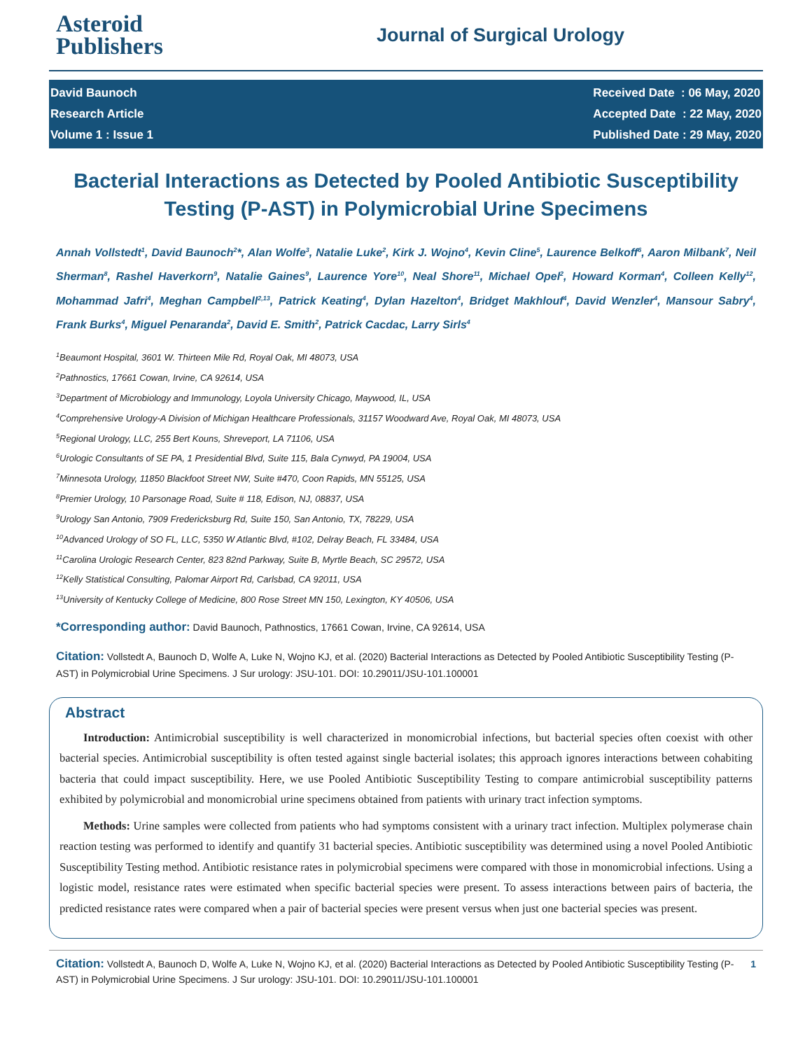Asteroid
Publishers
Journal of Surgical Urology
David Baunoch
Research Article
Volume 1 : Issue 1
Received Date : 06 May, 2020
Accepted Date : 22 May, 2020
Published Date : 29 May, 2020
Bacterial Interactions as Detected by Pooled Antibiotic Susceptibility Testing (P-AST) in Polymicrobial Urine Specimens
Annah Vollstedt<sup>1</sup>, David Baunoch<sup>2</sup>*, Alan Wolfe<sup>3</sup>, Natalie Luke<sup>2</sup>, Kirk J. Wojno<sup>4</sup>, Kevin Cline<sup>5</sup>, Laurence Belkoff<sup>6</sup>, Aaron Milbank<sup>7</sup>, Neil Sherman<sup>8</sup>, Rashel Haverkorn<sup>9</sup>, Natalie Gaines<sup>9</sup>, Laurence Yore<sup>10</sup>, Neal Shore<sup>11</sup>, Michael Opel<sup>2</sup>, Howard Korman<sup>4</sup>, Colleen Kelly<sup>12</sup>, Mohammad Jafri<sup>4</sup>, Meghan Campbell<sup>2,13</sup>, Patrick Keating<sup>4</sup>, Dylan Hazelton<sup>4</sup>, Bridget Makhlouf<sup>4</sup>, David Wenzler<sup>4</sup>, Mansour Sabry<sup>4</sup>, Frank Burks<sup>4</sup>, Miguel Penaranda<sup>2</sup>, David E. Smith<sup>2</sup>, Patrick Cacdac, Larry Sirls<sup>4</sup>
<sup>1</sup> Beaumont Hospital, 3601 W. Thirteen Mile Rd, Royal Oak, MI 48073, USA
<sup>2</sup> Pathnostics, 17661 Cowan, Irvine, CA 92614, USA
<sup>3</sup> Department of Microbiology and Immunology, Loyola University Chicago, Maywood, IL, USA
<sup>4</sup> Comprehensive Urology-A Division of Michigan Healthcare Professionals, 31157 Woodward Ave, Royal Oak, MI 48073, USA
<sup>5</sup> Regional Urology, LLC, 255 Bert Kouns, Shreveport, LA 71106, USA
<sup>6</sup> Urologic Consultants of SE PA, 1 Presidential Blvd, Suite 115, Bala Cynwyd, PA 19004, USA
<sup>7</sup> Minnesota Urology, 11850 Blackfoot Street NW, Suite #470, Coon Rapids, MN 55125, USA
<sup>8</sup> Premier Urology, 10 Parsonage Road, Suite # 118, Edison, NJ, 08837, USA
<sup>9</sup> Urology San Antonio, 7909 Fredericksburg Rd, Suite 150, San Antonio, TX, 78229, USA
<sup>10</sup> Advanced Urology of SO FL, LLC, 5350 W Atlantic Blvd, #102, Delray Beach, FL 33484, USA
<sup>11</sup> Carolina Urologic Research Center, 823 82nd Parkway, Suite B, Myrtle Beach, SC 29572, USA
<sup>12</sup> Kelly Statistical Consulting, Palomar Airport Rd, Carlsbad, CA 92011, USA
<sup>13</sup> University of Kentucky College of Medicine, 800 Rose Street MN 150, Lexington, KY 40506, USA
*Corresponding author: David Baunoch, Pathnostics, 17661 Cowan, Irvine, CA 92614, USA
Citation: Vollstedt A, Baunoch D, Wolfe A, Luke N, Wojno KJ, et al. (2020) Bacterial Interactions as Detected by Pooled Antibiotic Susceptibility Testing (P-AST) in Polymicrobial Urine Specimens. J Sur urology: JSU-101. DOI: 10.29011/JSU-101.100001
Abstract
Introduction: Antimicrobial susceptibility is well characterized in monomicrobial infections, but bacterial species often coexist with other bacterial species. Antimicrobial susceptibility is often tested against single bacterial isolates; this approach ignores interactions between cohabiting bacteria that could impact susceptibility. Here, we use Pooled Antibiotic Susceptibility Testing to compare antimicrobial susceptibility patterns exhibited by polymicrobial and monomicrobial urine specimens obtained from patients with urinary tract infection symptoms.
Methods: Urine samples were collected from patients who had symptoms consistent with a urinary tract infection. Multiplex polymerase chain reaction testing was performed to identify and quantify 31 bacterial species. Antibiotic susceptibility was determined using a novel Pooled Antibiotic Susceptibility Testing method. Antibiotic resistance rates in polymicrobial specimens were compared with those in monomicrobial infections. Using a logistic model, resistance rates were estimated when specific bacterial species were present. To assess interactions between pairs of bacteria, the predicted resistance rates were compared when a pair of bacterial species were present versus when just one bacterial species was present.
Citation: Vollstedt A, Baunoch D, Wolfe A, Luke N, Wojno KJ, et al. (2020) Bacterial Interactions as Detected by Pooled Antibiotic Susceptibility Testing (P-AST) in Polymicrobial Urine Specimens. J Sur urology: JSU-101. DOI: 10.29011/JSU-101.100001
1